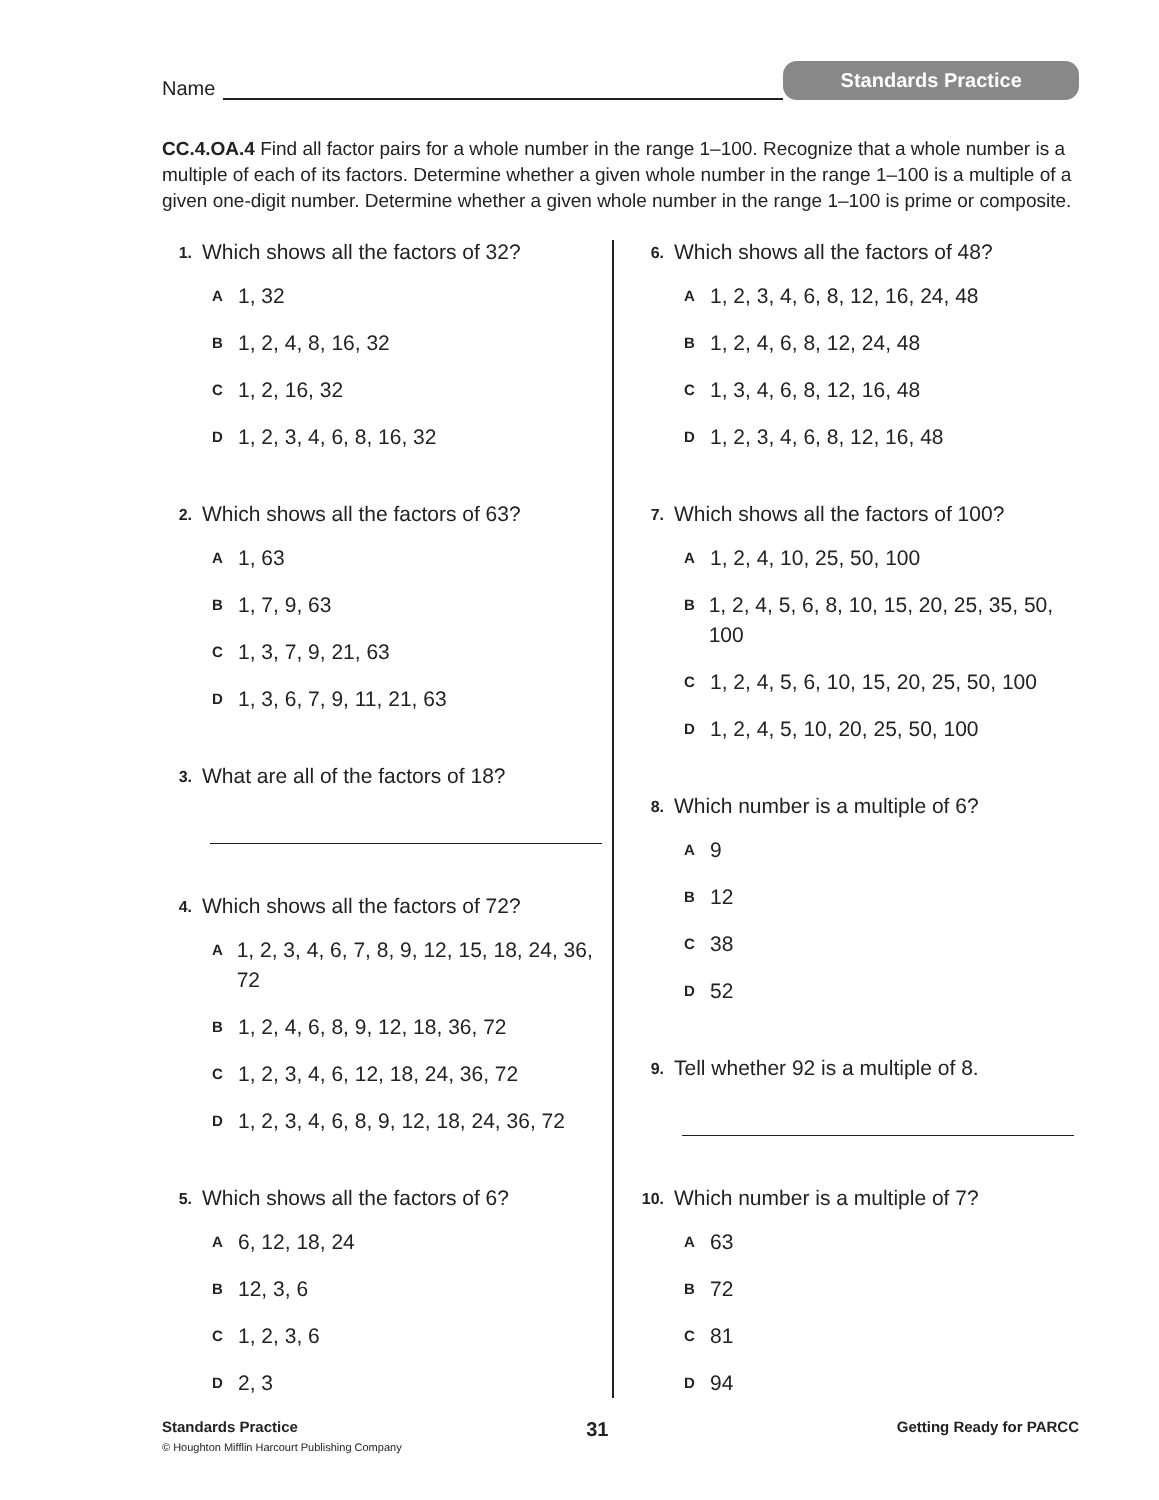Name
Standards Practice
CC.4.OA.4 Find all factor pairs for a whole number in the range 1–100. Recognize that a whole number is a multiple of each of its factors. Determine whether a given whole number in the range 1–100 is a multiple of a given one-digit number. Determine whether a given whole number in the range 1–100 is prime or composite.
1. Which shows all the factors of 32?
A 1, 32
B 1, 2, 4, 8, 16, 32
C 1, 2, 16, 32
D 1, 2, 3, 4, 6, 8, 16, 32
2. Which shows all the factors of 63?
A 1, 63
B 1, 7, 9, 63
C 1, 3, 7, 9, 21, 63
D 1, 3, 6, 7, 9, 11, 21, 63
3. What are all of the factors of 18?
4. Which shows all the factors of 72?
A 1, 2, 3, 4, 6, 7, 8, 9, 12, 15, 18, 24, 36, 72
B 1, 2, 4, 6, 8, 9, 12, 18, 36, 72
C 1, 2, 3, 4, 6, 12, 18, 24, 36, 72
D 1, 2, 3, 4, 6, 8, 9, 12, 18, 24, 36, 72
5. Which shows all the factors of 6?
A 6, 12, 18, 24
B 12, 3, 6
C 1, 2, 3, 6
D 2, 3
6. Which shows all the factors of 48?
A 1, 2, 3, 4, 6, 8, 12, 16, 24, 48
B 1, 2, 4, 6, 8, 12, 24, 48
C 1, 3, 4, 6, 8, 12, 16, 48
D 1, 2, 3, 4, 6, 8, 12, 16, 48
7. Which shows all the factors of 100?
A 1, 2, 4, 10, 25, 50, 100
B 1, 2, 4, 5, 6, 8, 10, 15, 20, 25, 35, 50, 100
C 1, 2, 4, 5, 6, 10, 15, 20, 25, 50, 100
D 1, 2, 4, 5, 10, 20, 25, 50, 100
8. Which number is a multiple of 6?
A 9
B 12
C 38
D 52
9. Tell whether 92 is a multiple of 8.
10. Which number is a multiple of 7?
A 63
B 72
C 81
D 94
Standards Practice 31 Getting Ready for PARCC
© Houghton Mifflin Harcourt Publishing Company